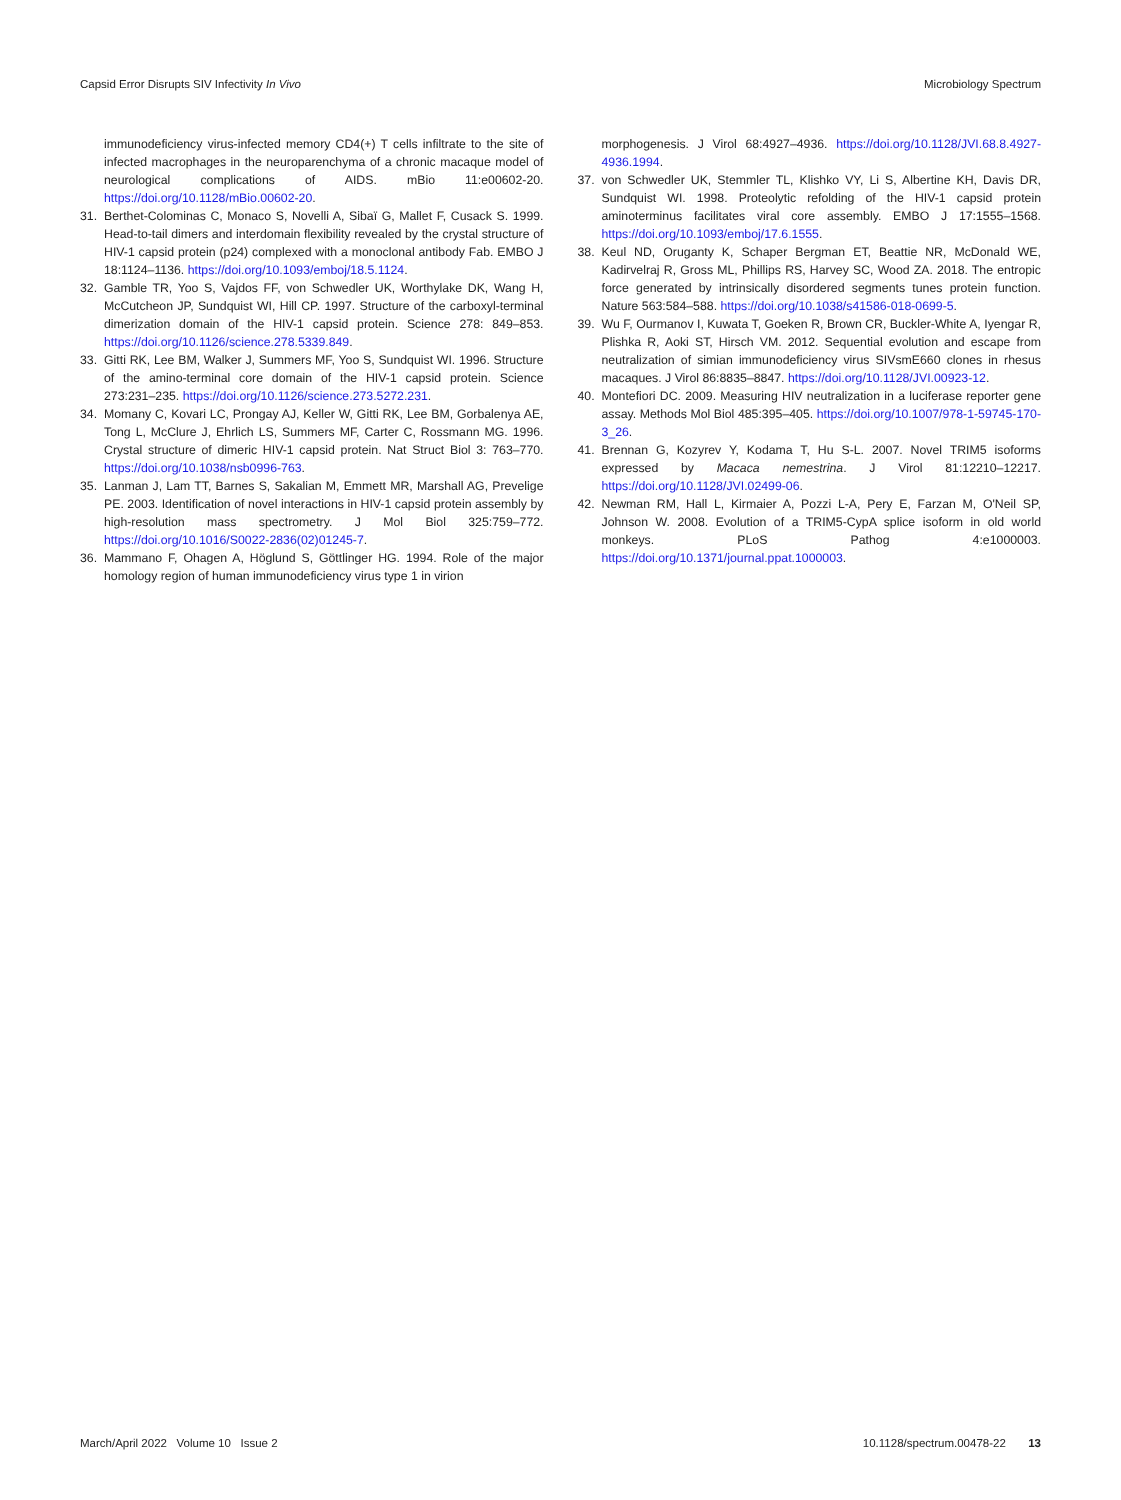Capsid Error Disrupts SIV Infectivity In Vivo Microbiology Spectrum
immunodeficiency virus-infected memory CD4(+) T cells infiltrate to the site of infected macrophages in the neuroparenchyma of a chronic macaque model of neurological complications of AIDS. mBio 11:e00602-20. https://doi.org/10.1128/mBio.00602-20.
31. Berthet-Colominas C, Monaco S, Novelli A, Sibaï G, Mallet F, Cusack S. 1999. Head-to-tail dimers and interdomain flexibility revealed by the crystal structure of HIV-1 capsid protein (p24) complexed with a monoclonal antibody Fab. EMBO J 18:1124–1136. https://doi.org/10.1093/emboj/18.5.1124.
32. Gamble TR, Yoo S, Vajdos FF, von Schwedler UK, Worthylake DK, Wang H, McCutcheon JP, Sundquist WI, Hill CP. 1997. Structure of the carboxyl-terminal dimerization domain of the HIV-1 capsid protein. Science 278: 849–853. https://doi.org/10.1126/science.278.5339.849.
33. Gitti RK, Lee BM, Walker J, Summers MF, Yoo S, Sundquist WI. 1996. Structure of the amino-terminal core domain of the HIV-1 capsid protein. Science 273:231–235. https://doi.org/10.1126/science.273.5272.231.
34. Momany C, Kovari LC, Prongay AJ, Keller W, Gitti RK, Lee BM, Gorbalenya AE, Tong L, McClure J, Ehrlich LS, Summers MF, Carter C, Rossmann MG. 1996. Crystal structure of dimeric HIV-1 capsid protein. Nat Struct Biol 3: 763–770. https://doi.org/10.1038/nsb0996-763.
35. Lanman J, Lam TT, Barnes S, Sakalian M, Emmett MR, Marshall AG, Prevelige PE. 2003. Identification of novel interactions in HIV-1 capsid protein assembly by high-resolution mass spectrometry. J Mol Biol 325:759–772. https://doi.org/10.1016/S0022-2836(02)01245-7.
36. Mammano F, Ohagen A, Höglund S, Göttlinger HG. 1994. Role of the major homology region of human immunodeficiency virus type 1 in virion
morphogenesis. J Virol 68:4927–4936. https://doi.org/10.1128/JVI.68.8.4927-4936.1994.
37. von Schwedler UK, Stemmler TL, Klishko VY, Li S, Albertine KH, Davis DR, Sundquist WI. 1998. Proteolytic refolding of the HIV-1 capsid protein aminoterminus facilitates viral core assembly. EMBO J 17:1555–1568. https://doi.org/10.1093/emboj/17.6.1555.
38. Keul ND, Oruganty K, Schaper Bergman ET, Beattie NR, McDonald WE, Kadirvelraj R, Gross ML, Phillips RS, Harvey SC, Wood ZA. 2018. The entropic force generated by intrinsically disordered segments tunes protein function. Nature 563:584–588. https://doi.org/10.1038/s41586-018-0699-5.
39. Wu F, Ourmanov I, Kuwata T, Goeken R, Brown CR, Buckler-White A, Iyengar R, Plishka R, Aoki ST, Hirsch VM. 2012. Sequential evolution and escape from neutralization of simian immunodeficiency virus SIVsmE660 clones in rhesus macaques. J Virol 86:8835–8847. https://doi.org/10.1128/JVI.00923-12.
40. Montefiori DC. 2009. Measuring HIV neutralization in a luciferase reporter gene assay. Methods Mol Biol 485:395–405. https://doi.org/10.1007/978-1-59745-170-3_26.
41. Brennan G, Kozyrev Y, Kodama T, Hu S-L. 2007. Novel TRIM5 isoforms expressed by Macaca nemestrina. J Virol 81:12210–12217. https://doi.org/10.1128/JVI.02499-06.
42. Newman RM, Hall L, Kirmaier A, Pozzi L-A, Pery E, Farzan M, O'Neil SP, Johnson W. 2008. Evolution of a TRIM5-CypA splice isoform in old world monkeys. PLoS Pathog 4:e1000003. https://doi.org/10.1371/journal.ppat.1000003.
March/April 2022 Volume 10 Issue 2 10.1128/spectrum.00478-22 13